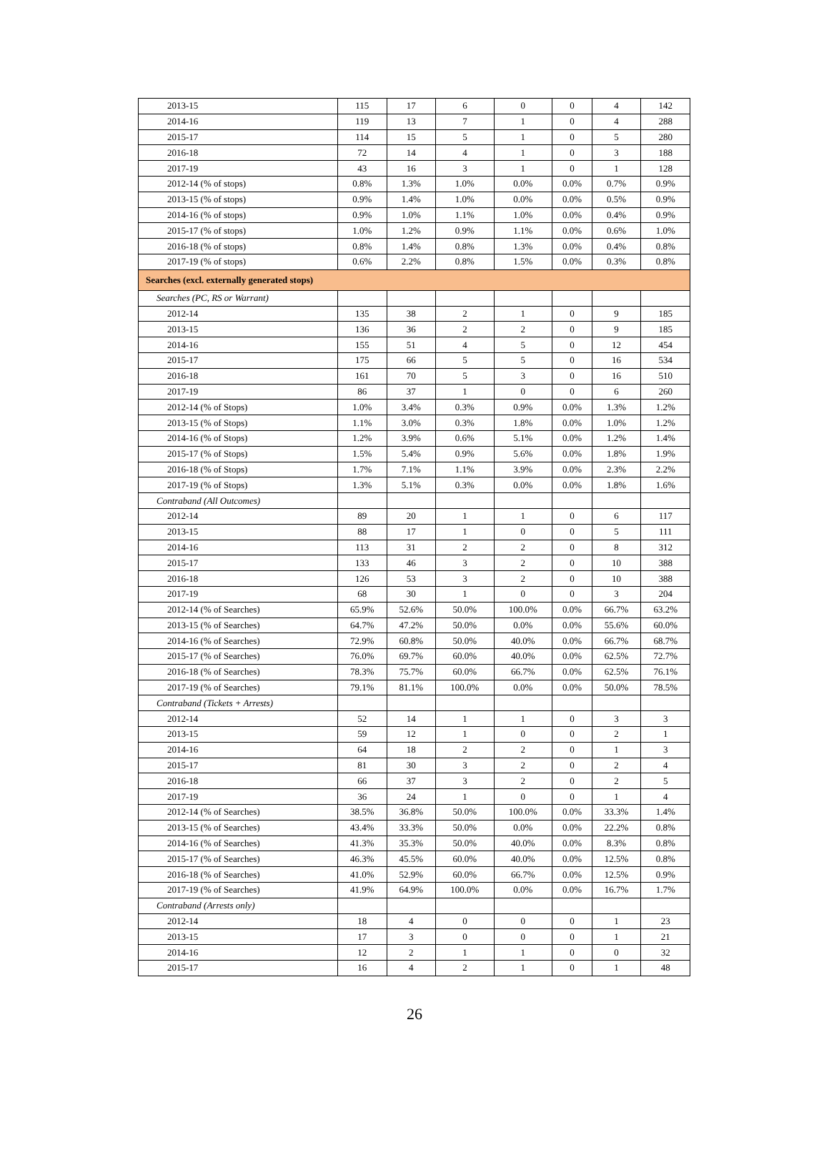| 2013-15 | 115 | 17 | 6 | 0 | 0 | 4 | 142 |
| 2014-16 | 119 | 13 | 7 | 1 | 0 | 4 | 288 |
| 2015-17 | 114 | 15 | 5 | 1 | 0 | 5 | 280 |
| 2016-18 | 72 | 14 | 4 | 1 | 0 | 3 | 188 |
| 2017-19 | 43 | 16 | 3 | 1 | 0 | 1 | 128 |
| 2012-14 (% of stops) | 0.8% | 1.3% | 1.0% | 0.0% | 0.0% | 0.7% | 0.9% |
| 2013-15 (% of stops) | 0.9% | 1.4% | 1.0% | 0.0% | 0.0% | 0.5% | 0.9% |
| 2014-16 (% of stops) | 0.9% | 1.0% | 1.1% | 1.0% | 0.0% | 0.4% | 0.9% |
| 2015-17 (% of stops) | 1.0% | 1.2% | 0.9% | 1.1% | 0.0% | 0.6% | 1.0% |
| 2016-18 (% of stops) | 0.8% | 1.4% | 0.8% | 1.3% | 0.0% | 0.4% | 0.8% |
| 2017-19 (% of stops) | 0.6% | 2.2% | 0.8% | 1.5% | 0.0% | 0.3% | 0.8% |
| Searches (excl. externally generated stops) | | | | | | | |
| Searches (PC, RS or Warrant) | | | | | | | |
| 2012-14 | 135 | 38 | 2 | 1 | 0 | 9 | 185 |
| 2013-15 | 136 | 36 | 2 | 2 | 0 | 9 | 185 |
| 2014-16 | 155 | 51 | 4 | 5 | 0 | 12 | 454 |
| 2015-17 | 175 | 66 | 5 | 5 | 0 | 16 | 534 |
| 2016-18 | 161 | 70 | 5 | 3 | 0 | 16 | 510 |
| 2017-19 | 86 | 37 | 1 | 0 | 0 | 6 | 260 |
| 2012-14 (% of Stops) | 1.0% | 3.4% | 0.3% | 0.9% | 0.0% | 1.3% | 1.2% |
| 2013-15 (% of Stops) | 1.1% | 3.0% | 0.3% | 1.8% | 0.0% | 1.0% | 1.2% |
| 2014-16 (% of Stops) | 1.2% | 3.9% | 0.6% | 5.1% | 0.0% | 1.2% | 1.4% |
| 2015-17 (% of Stops) | 1.5% | 5.4% | 0.9% | 5.6% | 0.0% | 1.8% | 1.9% |
| 2016-18 (% of Stops) | 1.7% | 7.1% | 1.1% | 3.9% | 0.0% | 2.3% | 2.2% |
| 2017-19 (% of Stops) | 1.3% | 5.1% | 0.3% | 0.0% | 0.0% | 1.8% | 1.6% |
| Contraband (All Outcomes) | | | | | | | |
| 2012-14 | 89 | 20 | 1 | 1 | 0 | 6 | 117 |
| 2013-15 | 88 | 17 | 1 | 0 | 0 | 5 | 111 |
| 2014-16 | 113 | 31 | 2 | 2 | 0 | 8 | 312 |
| 2015-17 | 133 | 46 | 3 | 2 | 0 | 10 | 388 |
| 2016-18 | 126 | 53 | 3 | 2 | 0 | 10 | 388 |
| 2017-19 | 68 | 30 | 1 | 0 | 0 | 3 | 204 |
| 2012-14 (% of Searches) | 65.9% | 52.6% | 50.0% | 100.0% | 0.0% | 66.7% | 63.2% |
| 2013-15 (% of Searches) | 64.7% | 47.2% | 50.0% | 0.0% | 0.0% | 55.6% | 60.0% |
| 2014-16 (% of Searches) | 72.9% | 60.8% | 50.0% | 40.0% | 0.0% | 66.7% | 68.7% |
| 2015-17 (% of Searches) | 76.0% | 69.7% | 60.0% | 40.0% | 0.0% | 62.5% | 72.7% |
| 2016-18 (% of Searches) | 78.3% | 75.7% | 60.0% | 66.7% | 0.0% | 62.5% | 76.1% |
| 2017-19 (% of Searches) | 79.1% | 81.1% | 100.0% | 0.0% | 0.0% | 50.0% | 78.5% |
| Contraband (Tickets + Arrests) | | | | | | | |
| 2012-14 | 52 | 14 | 1 | 1 | 0 | 3 | 3 |
| 2013-15 | 59 | 12 | 1 | 0 | 0 | 2 | 1 |
| 2014-16 | 64 | 18 | 2 | 2 | 0 | 1 | 3 |
| 2015-17 | 81 | 30 | 3 | 2 | 0 | 2 | 4 |
| 2016-18 | 66 | 37 | 3 | 2 | 0 | 2 | 5 |
| 2017-19 | 36 | 24 | 1 | 0 | 0 | 1 | 4 |
| 2012-14 (% of Searches) | 38.5% | 36.8% | 50.0% | 100.0% | 0.0% | 33.3% | 1.4% |
| 2013-15 (% of Searches) | 43.4% | 33.3% | 50.0% | 0.0% | 0.0% | 22.2% | 0.8% |
| 2014-16 (% of Searches) | 41.3% | 35.3% | 50.0% | 40.0% | 0.0% | 8.3% | 0.8% |
| 2015-17 (% of Searches) | 46.3% | 45.5% | 60.0% | 40.0% | 0.0% | 12.5% | 0.8% |
| 2016-18 (% of Searches) | 41.0% | 52.9% | 60.0% | 66.7% | 0.0% | 12.5% | 0.9% |
| 2017-19 (% of Searches) | 41.9% | 64.9% | 100.0% | 0.0% | 0.0% | 16.7% | 1.7% |
| Contraband (Arrests only) | | | | | | | |
| 2012-14 | 18 | 4 | 0 | 0 | 0 | 1 | 23 |
| 2013-15 | 17 | 3 | 0 | 0 | 0 | 1 | 21 |
| 2014-16 | 12 | 2 | 1 | 1 | 0 | 0 | 32 |
| 2015-17 | 16 | 4 | 2 | 1 | 0 | 1 | 48 |
26